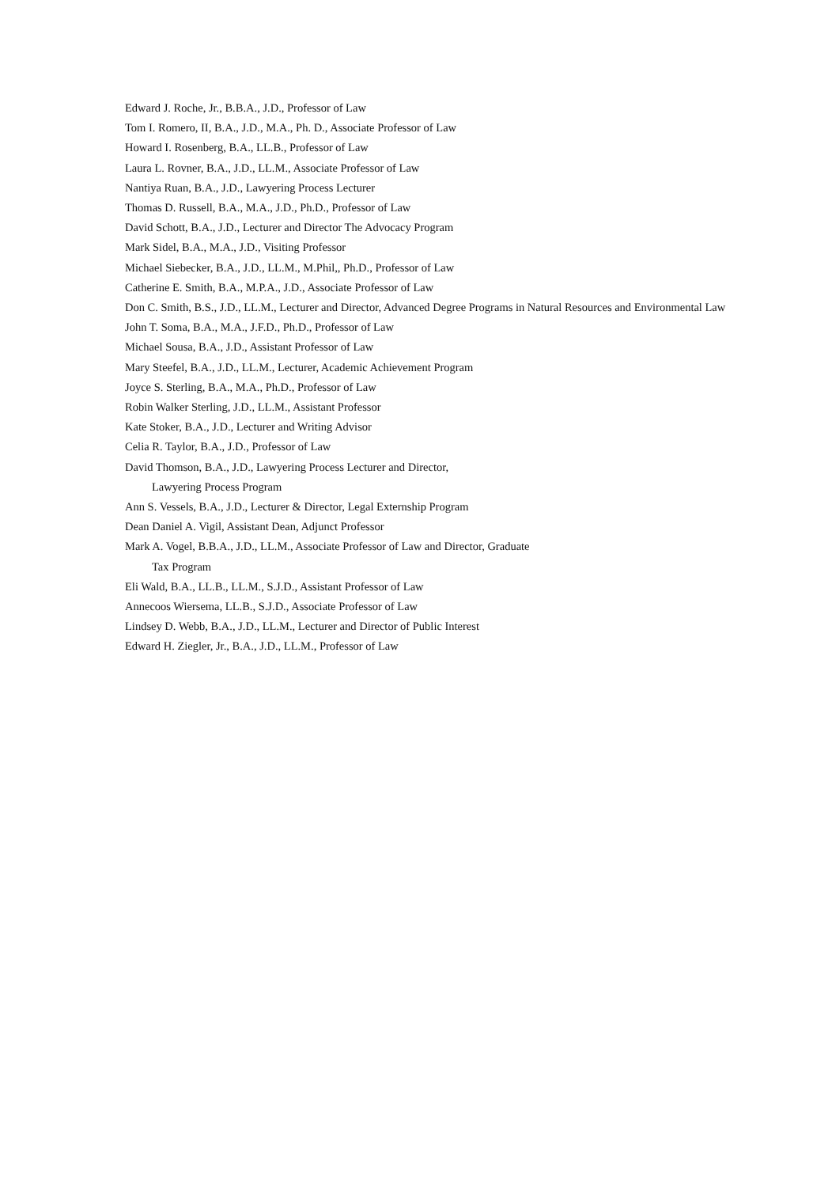Edward J. Roche, Jr., B.B.A., J.D., Professor of Law
Tom I. Romero, II, B.A., J.D., M.A., Ph. D., Associate Professor of Law
Howard I. Rosenberg, B.A., LL.B., Professor of Law
Laura L. Rovner, B.A., J.D., LL.M., Associate Professor of Law
Nantiya Ruan, B.A., J.D., Lawyering Process Lecturer
Thomas D. Russell, B.A., M.A., J.D., Ph.D., Professor of Law
David Schott, B.A., J.D., Lecturer and Director The Advocacy Program
Mark Sidel, B.A., M.A., J.D., Visiting Professor
Michael Siebecker, B.A., J.D., LL.M., M.Phil,, Ph.D., Professor of Law
Catherine E. Smith, B.A., M.P.A., J.D., Associate Professor of Law
Don C. Smith, B.S., J.D., LL.M., Lecturer and Director, Advanced Degree Programs in Natural Resources and Environmental Law
John T. Soma, B.A., M.A., J.F.D., Ph.D., Professor of Law
Michael Sousa, B.A., J.D., Assistant Professor of Law
Mary Steefel, B.A., J.D., LL.M., Lecturer, Academic Achievement Program
Joyce S. Sterling, B.A., M.A., Ph.D., Professor of Law
Robin Walker Sterling, J.D., LL.M., Assistant Professor
Kate Stoker, B.A., J.D., Lecturer and Writing Advisor
Celia R. Taylor, B.A., J.D., Professor of Law
David Thomson, B.A., J.D., Lawyering Process Lecturer and Director,
Lawyering Process Program
Ann S. Vessels, B.A., J.D., Lecturer & Director, Legal Externship Program
Dean Daniel A. Vigil, Assistant Dean, Adjunct Professor
Mark A. Vogel, B.B.A., J.D., LL.M., Associate Professor of Law and Director, Graduate
Tax Program
Eli Wald, B.A., LL.B., LL.M., S.J.D., Assistant Professor of Law
Annecoos Wiersema, LL.B., S.J.D., Associate Professor of Law
Lindsey D. Webb, B.A., J.D., LL.M., Lecturer and Director of Public Interest
Edward H. Ziegler, Jr., B.A., J.D., LL.M., Professor of Law